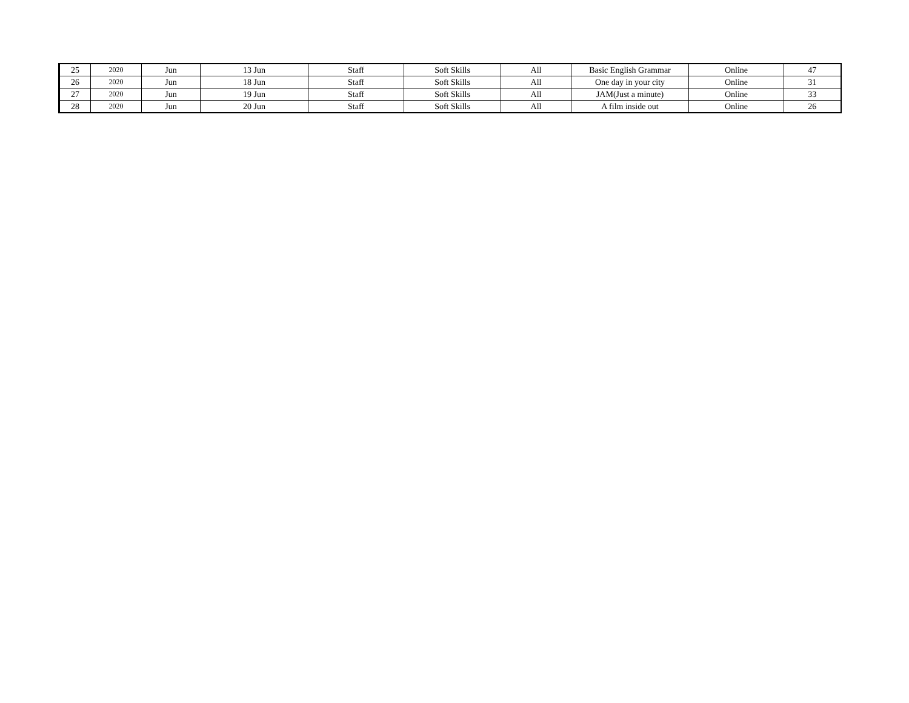| 25 | 2020 | Jun | 13 Jun | Staff | Soft Skills | All | Basic English Grammar | Online | 47 |
| 26 | 2020 | Jun | 18 Jun | Staff | Soft Skills | All | One day in your city | Online | 31 |
| 27 | 2020 | Jun | 19 Jun | Staff | Soft Skills | All | JAM(Just a minute) | Online | 33 |
| 28 | 2020 | Jun | 20 Jun | Staff | Soft Skills | All | A film inside out | Online | 26 |